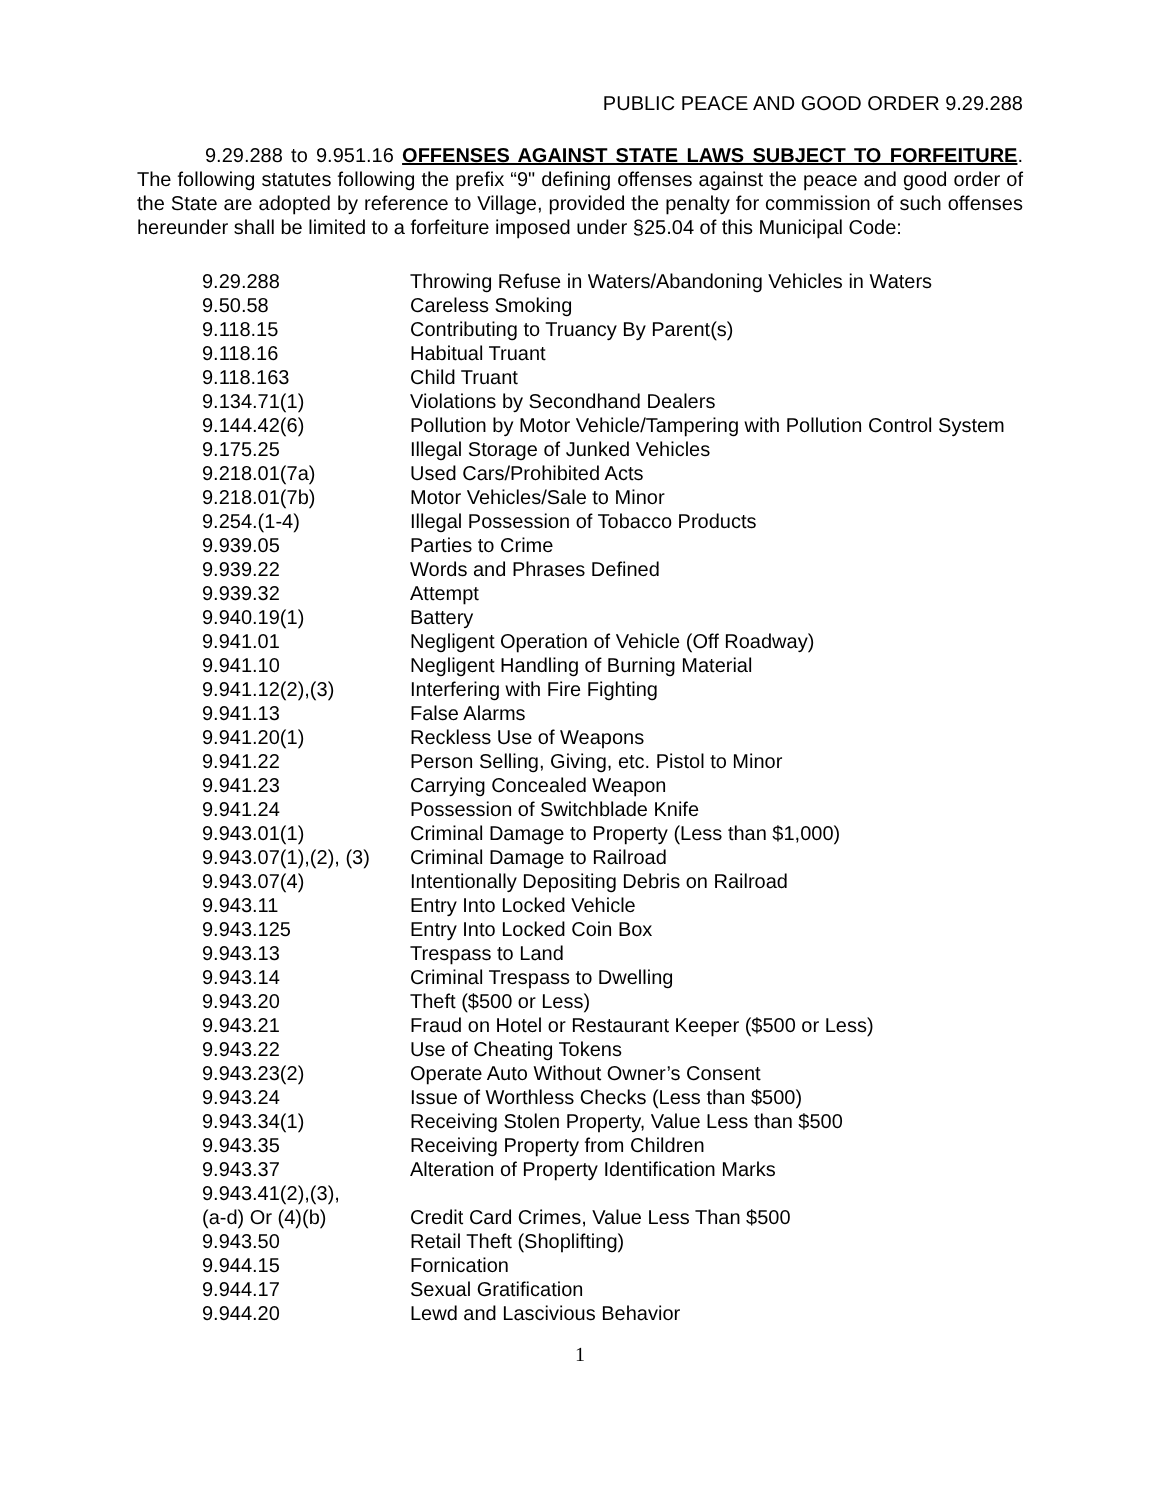PUBLIC PEACE AND GOOD ORDER 9.29.288
9.29.288 to 9.951.16 OFFENSES AGAINST STATE LAWS SUBJECT TO FORFEITURE. The following statutes following the prefix “9" defining offenses against the peace and good order of the State are adopted by reference to Village, provided the penalty for commission of such offenses hereunder shall be limited to a forfeiture imposed under §25.04 of this Municipal Code:
| 9.29.288 | Throwing Refuse in Waters/Abandoning Vehicles in Waters |
| 9.50.58 | Careless Smoking |
| 9.118.15 | Contributing to Truancy By Parent(s) |
| 9.118.16 | Habitual Truant |
| 9.118.163 | Child Truant |
| 9.134.71(1) | Violations by Secondhand Dealers |
| 9.144.42(6) | Pollution by Motor Vehicle/Tampering with Pollution Control System |
| 9.175.25 | Illegal Storage of Junked Vehicles |
| 9.218.01(7a) | Used Cars/Prohibited Acts |
| 9.218.01(7b) | Motor Vehicles/Sale to Minor |
| 9.254.(1-4) | Illegal Possession of Tobacco Products |
| 9.939.05 | Parties to Crime |
| 9.939.22 | Words and Phrases Defined |
| 9.939.32 | Attempt |
| 9.940.19(1) | Battery |
| 9.941.01 | Negligent Operation of Vehicle (Off Roadway) |
| 9.941.10 | Negligent Handling of Burning Material |
| 9.941.12(2),(3) | Interfering with Fire Fighting |
| 9.941.13 | False Alarms |
| 9.941.20(1) | Reckless Use of Weapons |
| 9.941.22 | Person Selling, Giving, etc. Pistol to Minor |
| 9.941.23 | Carrying Concealed Weapon |
| 9.941.24 | Possession of Switchblade Knife |
| 9.943.01(1) | Criminal Damage to Property (Less than $1,000) |
| 9.943.07(1),(2), (3) | Criminal Damage to Railroad |
| 9.943.07(4) | Intentionally Depositing Debris on Railroad |
| 9.943.11 | Entry Into Locked Vehicle |
| 9.943.125 | Entry Into Locked Coin Box |
| 9.943.13 | Trespass to Land |
| 9.943.14 | Criminal Trespass to Dwelling |
| 9.943.20 | Theft ($500 or Less) |
| 9.943.21 | Fraud on Hotel or Restaurant Keeper ($500 or Less) |
| 9.943.22 | Use of Cheating Tokens |
| 9.943.23(2) | Operate Auto Without Owner’s Consent |
| 9.943.24 | Issue of Worthless Checks (Less than $500) |
| 9.943.34(1) | Receiving Stolen Property, Value Less than $500 |
| 9.943.35 | Receiving Property from Children |
| 9.943.37 | Alteration of Property Identification Marks |
| 9.943.41(2),(3), (a-d) Or (4)(b) | Credit Card Crimes, Value Less Than $500 |
| 9.943.50 | Retail Theft (Shoplifting) |
| 9.944.15 | Fornication |
| 9.944.17 | Sexual Gratification |
| 9.944.20 | Lewd and Lascivious Behavior |
1